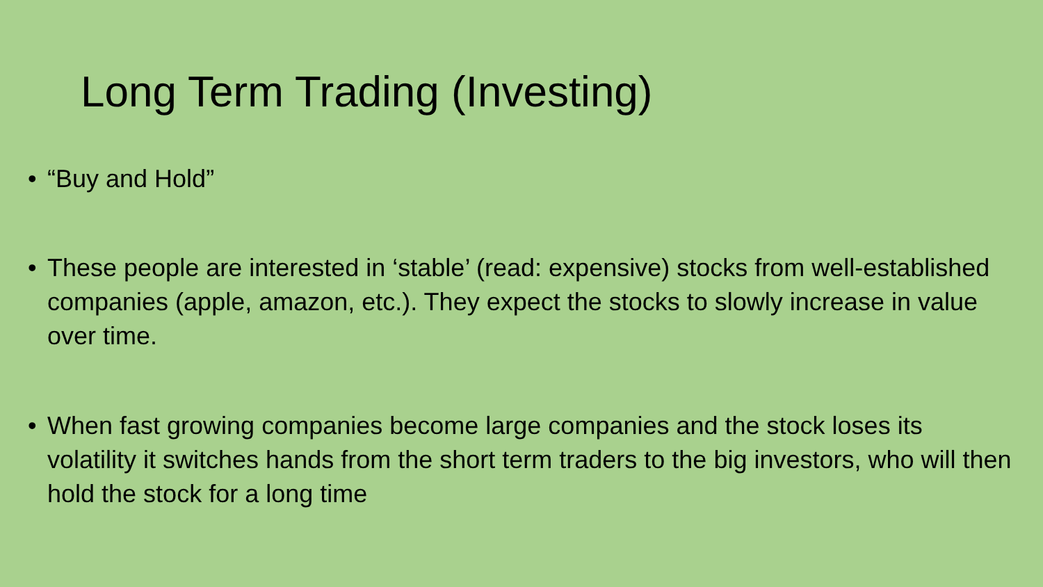Long Term Trading (Investing)
• “Buy and Hold”
• These people are interested in ‘stable’ (read: expensive) stocks from well-established companies (apple, amazon, etc.). They expect the stocks to slowly increase in value over time.
• When fast growing companies become large companies and the stock loses its volatility it switches hands from the short term traders to the big investors, who will then hold the stock for a long time